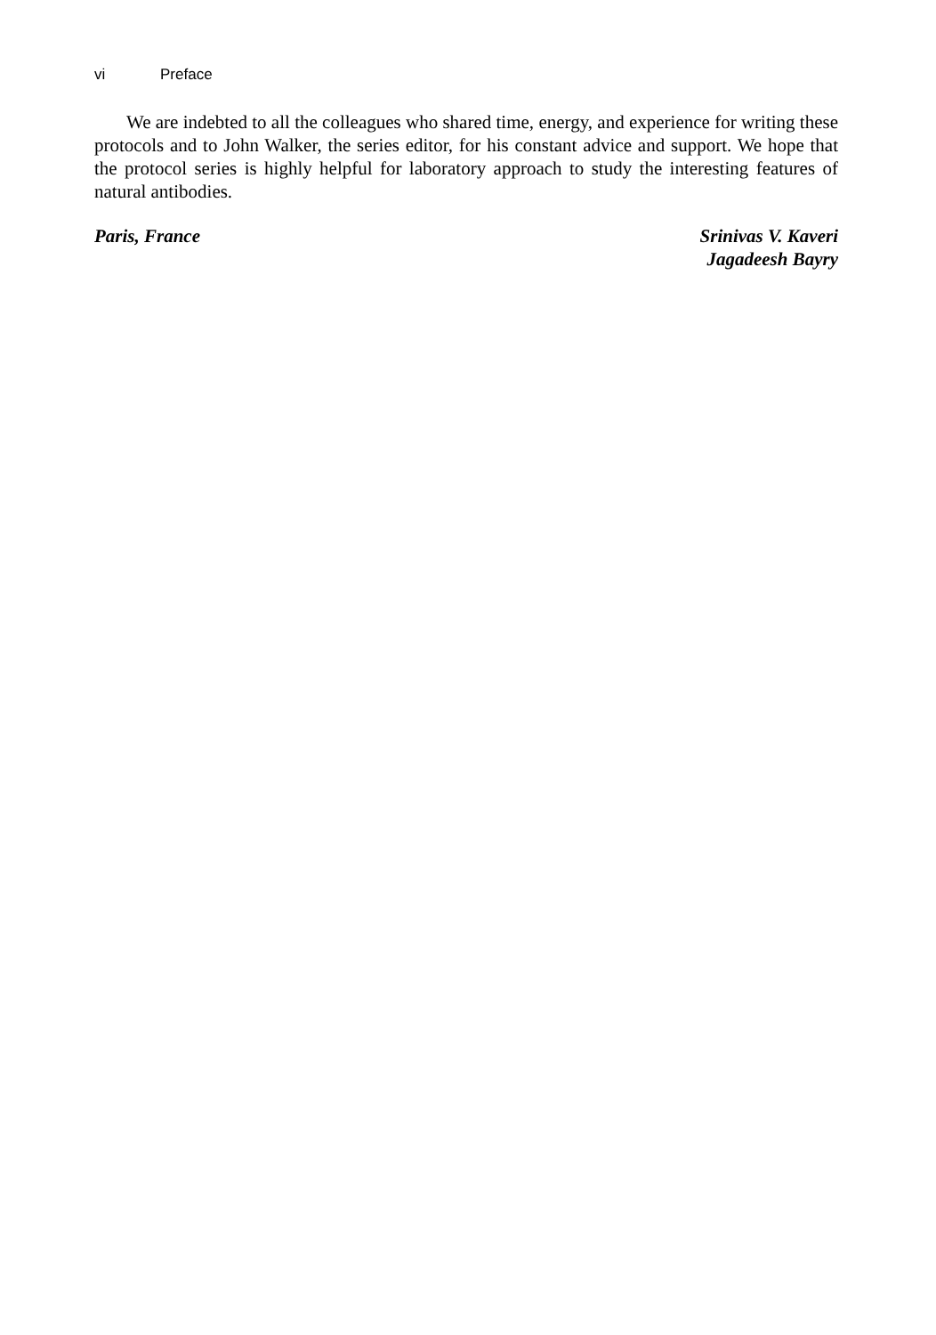vi Preface
We are indebted to all the colleagues who shared time, energy, and experience for writing these protocols and to John Walker, the series editor, for his constant advice and support. We hope that the protocol series is highly helpful for laboratory approach to study the interesting features of natural antibodies.
Paris, France Srinivas V. Kaveri
Jagadeesh Bayry